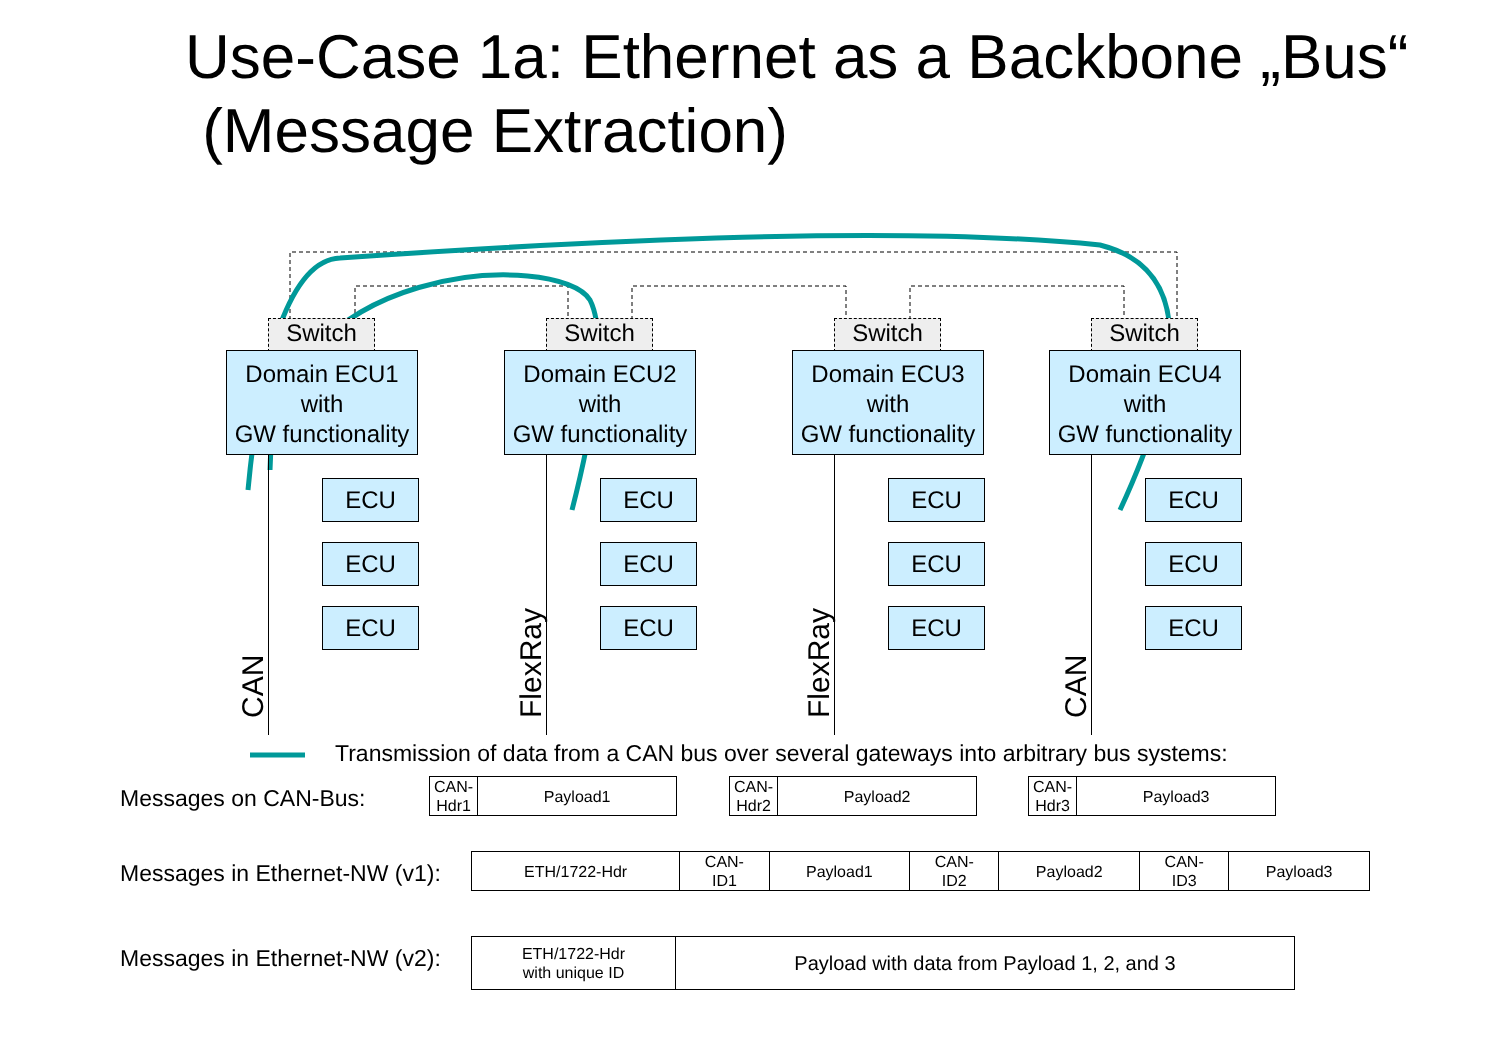Use-Case 1a: Ethernet as a Backbone „Bus“
(Message Extraction)
Switch
Domain ECU1
with
GW functionality
ECU
ECU
ECU
CAN
Switch
Domain ECU2
with
GW functionality
ECU
ECU
ECU
FlexRay
Switch
Domain ECU3
with
GW functionality
ECU
ECU
ECU
FlexRay
Switch
Domain ECU4
with
GW functionality
ECU
ECU
ECU
CAN
Transmission of data from a CAN bus over several gateways into arbitrary bus systems:
Messages on CAN-Bus:
| CAN- Hdr1 | Payload1 |
| CAN- Hdr2 | Payload2 |
| CAN- Hdr3 | Payload3 |
Messages in Ethernet-NW (v1):
| ETH/1722-Hdr | CAN- ID1 | Payload1 | CAN- ID2 | Payload2 | CAN- ID3 | Payload3 |
Messages in Ethernet-NW (v2):
| ETH/1722-Hdr with unique ID | Payload with data from Payload 1, 2, and 3 |